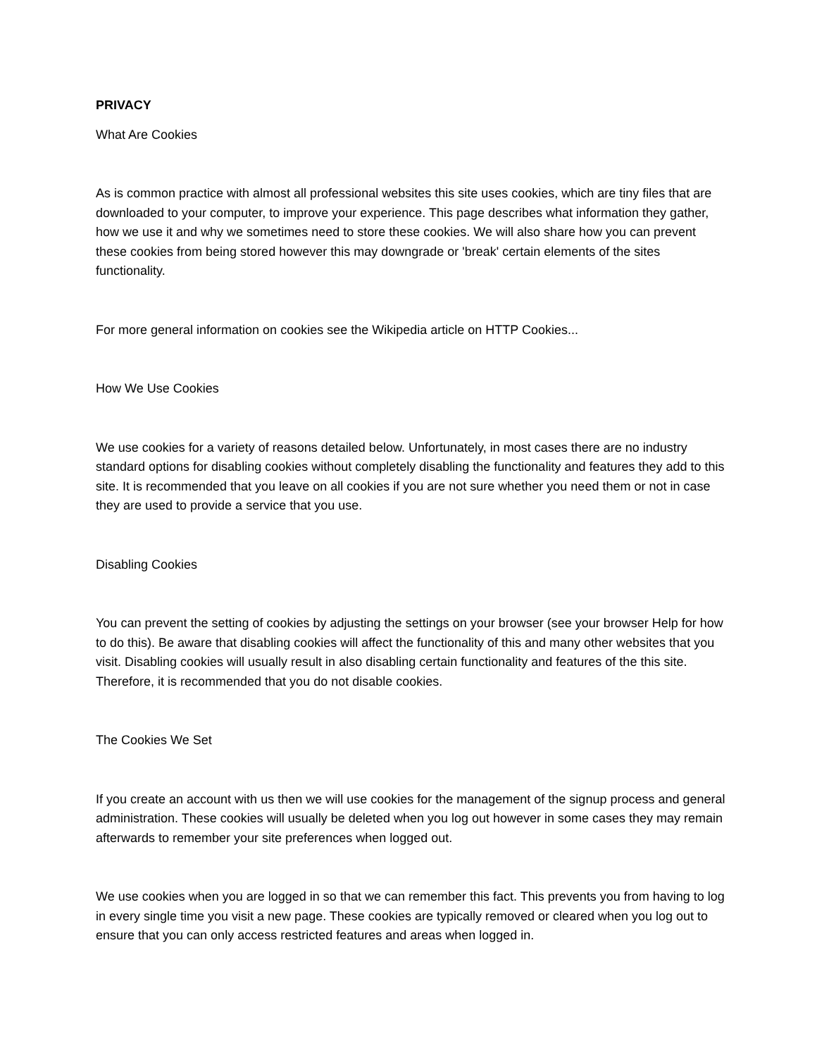PRIVACY
What Are Cookies
As is common practice with almost all professional websites this site uses cookies, which are tiny files that are downloaded to your computer, to improve your experience. This page describes what information they gather, how we use it and why we sometimes need to store these cookies. We will also share how you can prevent these cookies from being stored however this may downgrade or 'break' certain elements of the sites functionality.
For more general information on cookies see the Wikipedia article on HTTP Cookies...
How We Use Cookies
We use cookies for a variety of reasons detailed below. Unfortunately, in most cases there are no industry standard options for disabling cookies without completely disabling the functionality and features they add to this site. It is recommended that you leave on all cookies if you are not sure whether you need them or not in case they are used to provide a service that you use.
Disabling Cookies
You can prevent the setting of cookies by adjusting the settings on your browser (see your browser Help for how to do this). Be aware that disabling cookies will affect the functionality of this and many other websites that you visit. Disabling cookies will usually result in also disabling certain functionality and features of the this site. Therefore, it is recommended that you do not disable cookies.
The Cookies We Set
If you create an account with us then we will use cookies for the management of the signup process and general administration. These cookies will usually be deleted when you log out however in some cases they may remain afterwards to remember your site preferences when logged out.
We use cookies when you are logged in so that we can remember this fact. This prevents you from having to log in every single time you visit a new page. These cookies are typically removed or cleared when you log out to ensure that you can only access restricted features and areas when logged in.